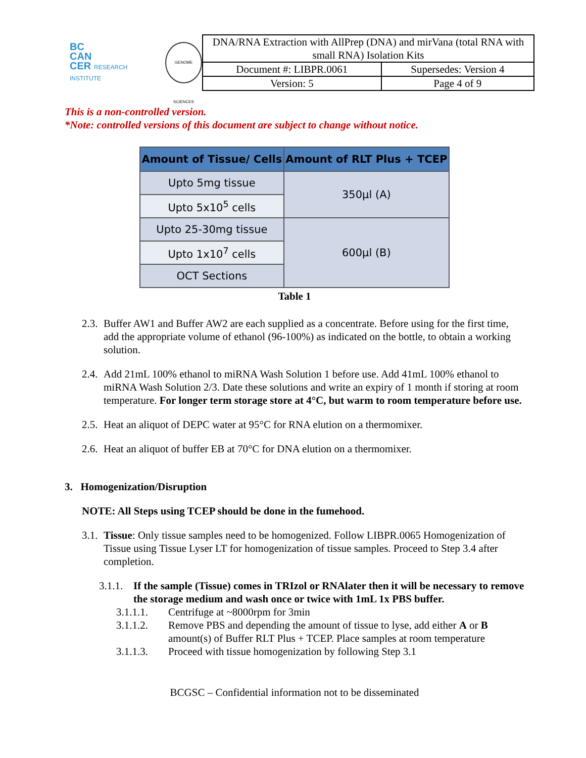BC
CAN
CER RESEARCH INSTITUTE
GENOME SCIENCES
| DNA/RNA Extraction with AllPrep (DNA) and mirVana (total RNA with small RNA) Isolation Kits | |
| Document #: LIBPR.0061 | Supersedes: Version 4 |
| Version: 5 | Page 4 of 9 |
This is a non-controlled version.
*Note: controlled versions of this document are subject to change without notice.
| Amount of Tissue/ Cells | Amount of RLT Plus + TCEP |
| --- | --- |
| Upto 5mg tissue | 350µl (A) |
| Upto 5x10<sup>5</sup> cells | |
| Upto 25-30mg tissue | 600µl (B) |
| Upto 1x10<sup>7</sup> cells | |
| OCT Sections | |
Table 1
2.3.
Buffer AW1 and Buffer AW2 are each supplied as a concentrate. Before using for the first time, add the appropriate volume of ethanol (96-100%) as indicated on the bottle, to obtain a working solution.
2.4.
Add 21mL 100% ethanol to miRNA Wash Solution 1 before use. Add 41mL 100% ethanol to miRNA Wash Solution 2/3. Date these solutions and write an expiry of 1 month if storing at room temperature. For longer term storage store at 4°C, but warm to room temperature before use.
2.5.
Heat an aliquot of DEPC water at 95°C for RNA elution on a thermomixer.
2.6.
Heat an aliquot of buffer EB at 70°C for DNA elution on a thermomixer.
3. Homogenization/Disruption
NOTE: All Steps using TCEP should be done in the fumehood.
3.1.
Tissue: Only tissue samples need to be homogenized. Follow LIBPR.0065 Homogenization of Tissue using Tissue Lyser LT for homogenization of tissue samples. Proceed to Step 3.4 after completion.
3.1.1.
If the sample (Tissue) comes in TRIzol or RNAlater then it will be necessary to remove the storage medium and wash once or twice with 1mL 1x PBS buffer.
3.1.1.1. Centrifuge at ~8000rpm for 3min
3.1.1.2. Remove PBS and depending the amount of tissue to lyse, add either A or B amount(s) of Buffer RLT Plus + TCEP. Place samples at room temperature
3.1.1.3. Proceed with tissue homogenization by following Step 3.1
BCGSC – Confidential information not to be disseminated